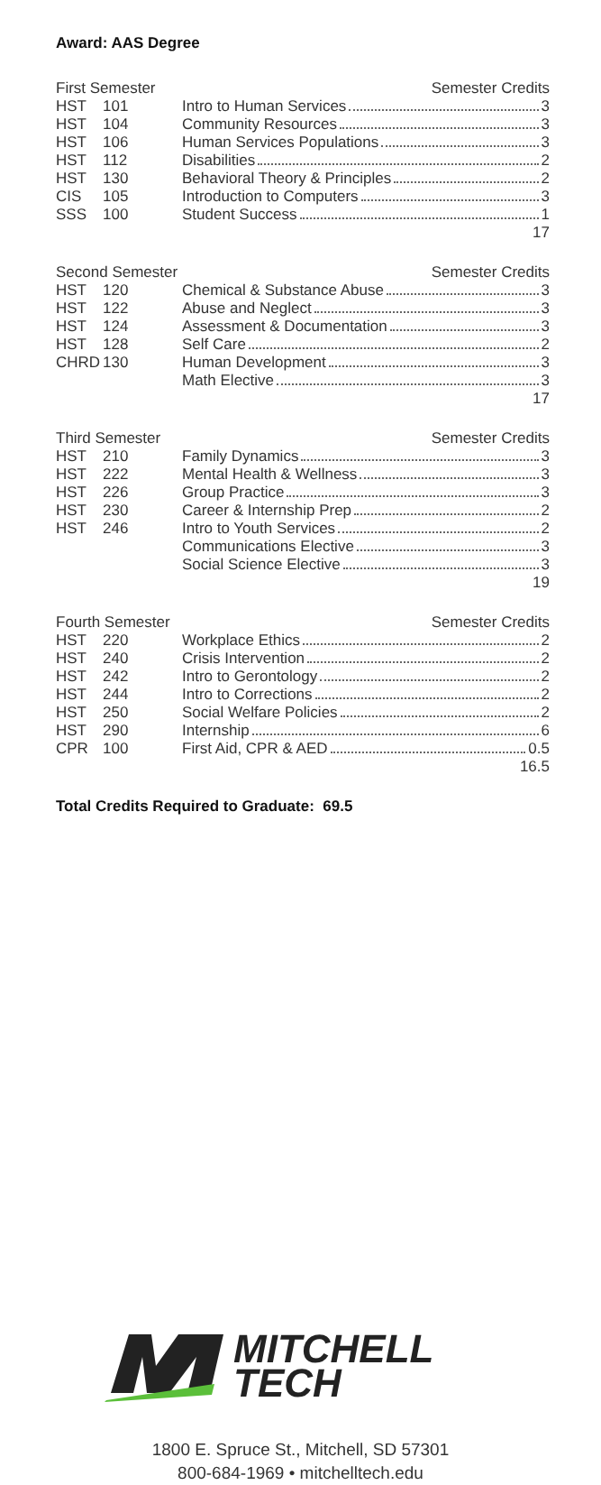Award: AAS Degree
| First Semester | | | Semester Credits |
| --- | --- | --- | --- |
| HST | 101 | Intro to Human Services 3 | |
| HST | 104 | Community Resources 3 | |
| HST | 106 | Human Services Populations 3 | |
| HST | 112 | Disabilities 2 | |
| HST | 130 | Behavioral Theory & Principles 2 | |
| CIS | 105 | Introduction to Computers 3 | |
| SSS | 100 | Student Success 1 | |
| 17 | | | |
| Second Semester | | | Semester Credits |
| --- | --- | --- | --- |
| HST | 120 | Chemical & Substance Abuse 3 | |
| HST | 122 | Abuse and Neglect 3 | |
| HST | 124 | Assessment & Documentation 3 | |
| HST | 128 | Self Care 2 | |
| CHRD | 130 | Human Development 3 | |
| | | Math Elective 3 | |
| 17 | | | |
| Third Semester | | | Semester Credits |
| --- | --- | --- | --- |
| HST | 210 | Family Dynamics 3 | |
| HST | 222 | Mental Health & Wellness 3 | |
| HST | 226 | Group Practice 3 | |
| HST | 230 | Career & Internship Prep 2 | |
| HST | 246 | Intro to Youth Services 2 | |
| | | Communications Elective 3 | |
| | | Social Science Elective 3 | |
| 19 | | | |
| Fourth Semester | | | Semester Credits |
| --- | --- | --- | --- |
| HST | 220 | Workplace Ethics 2 | |
| HST | 240 | Crisis Intervention 2 | |
| HST | 242 | Intro to Gerontology 2 | |
| HST | 244 | Intro to Corrections 2 | |
| HST | 250 | Social Welfare Policies 2 | |
| HST | 290 | Internship 6 | |
| CPR | 100 | First Aid, CPR & AED 0.5 | |
| 16.5 | | | |
Total Credits Required to Graduate: 69.5
MITCHELL
TECH
1800 E. Spruce St., Mitchell, SD 57301
800-684-1969 • mitchelltech.edu